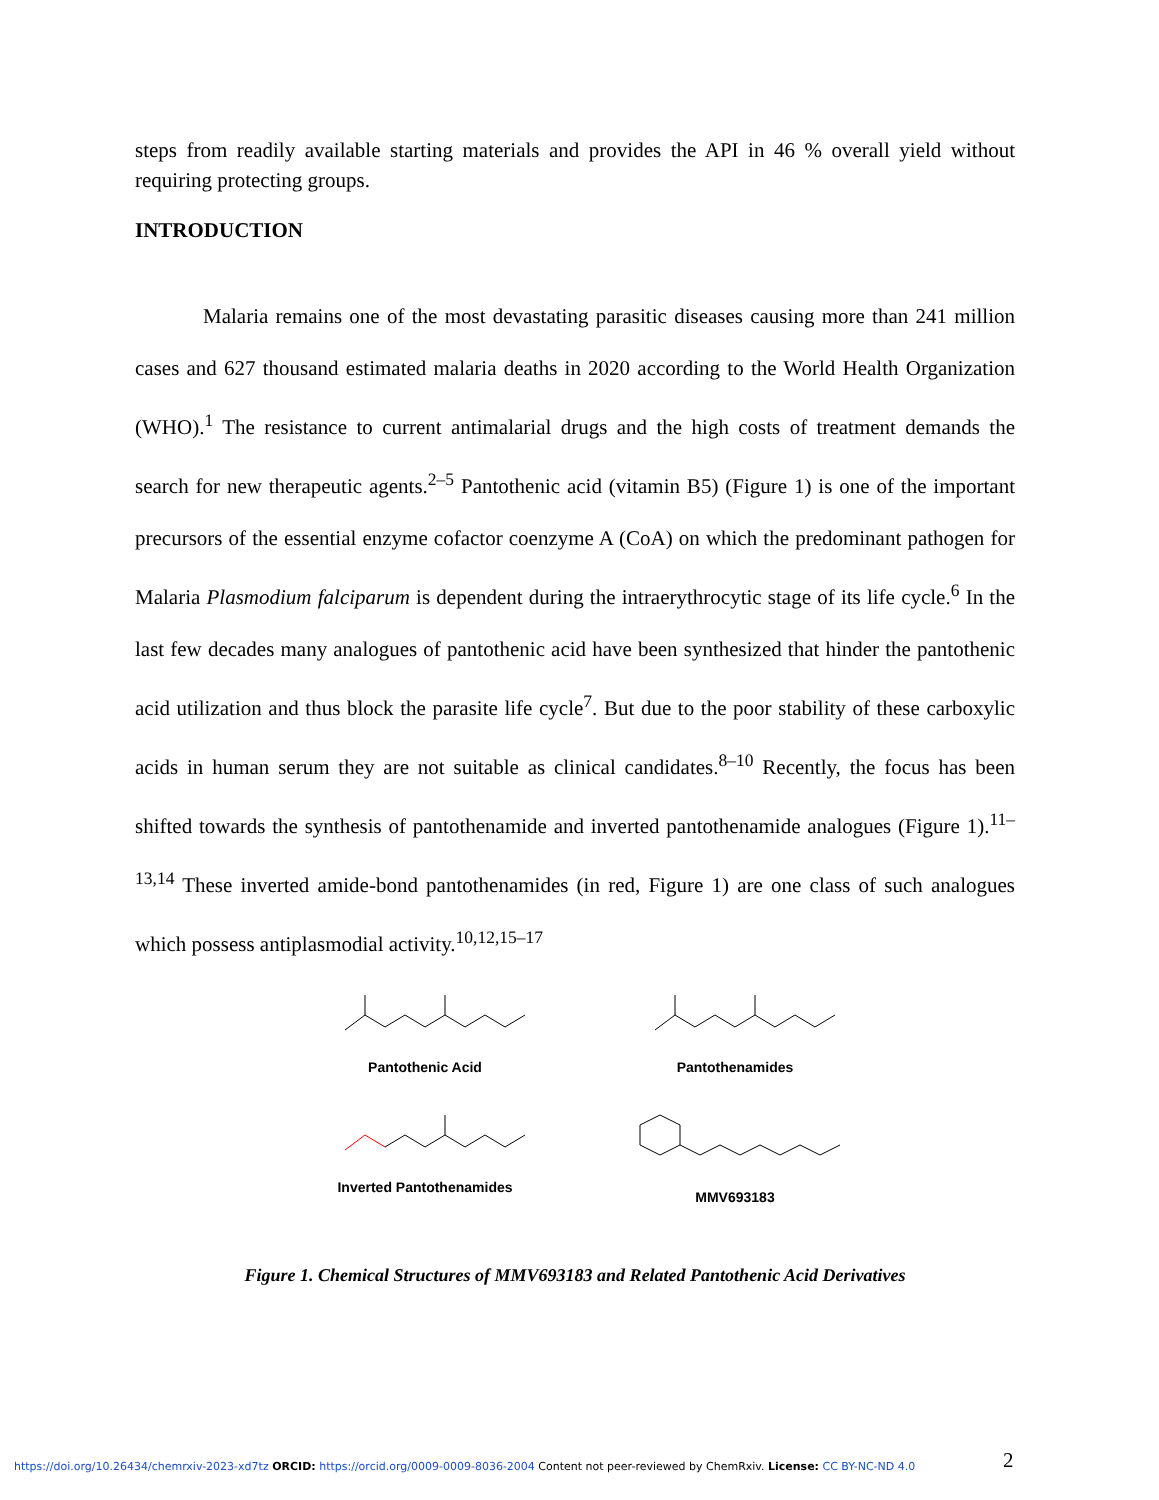steps from readily available starting materials and provides the API in 46 % overall yield without requiring protecting groups.
INTRODUCTION
Malaria remains one of the most devastating parasitic diseases causing more than 241 million cases and 627 thousand estimated malaria deaths in 2020 according to the World Health Organization (WHO).<sup>1</sup> The resistance to current antimalarial drugs and the high costs of treatment demands the search for new therapeutic agents.<sup>2–5</sup> Pantothenic acid (vitamin B5) (Figure 1) is one of the important precursors of the essential enzyme cofactor coenzyme A (CoA) on which the predominant pathogen for Malaria Plasmodium falciparum is dependent during the intraerythrocytic stage of its life cycle.<sup>6</sup> In the last few decades many analogues of pantothenic acid have been synthesized that hinder the pantothenic acid utilization and thus block the parasite life cycle<sup>7</sup>. But due to the poor stability of these carboxylic acids in human serum they are not suitable as clinical candidates.<sup>8–10</sup> Recently, the focus has been shifted towards the synthesis of pantothenamide and inverted pantothenamide analogues (Figure 1).<sup>11–13,14</sup> These inverted amide-bond pantothenamides (in red, Figure 1) are one class of such analogues which possess antiplasmodial activity.<sup>10,12,15–17</sup>
Pantothenic Acid Pantothenamides
Inverted Pantothenamides MMV693183
Figure 1. Chemical Structures of MMV693183 and Related Pantothenic Acid Derivatives
2
https://doi.org/10.26434/chemrxiv-2023-xd7tz ORCID: https://orcid.org/0009-0009-8036-2004 Content not peer-reviewed by ChemRxiv. License: CC BY-NC-ND 4.0